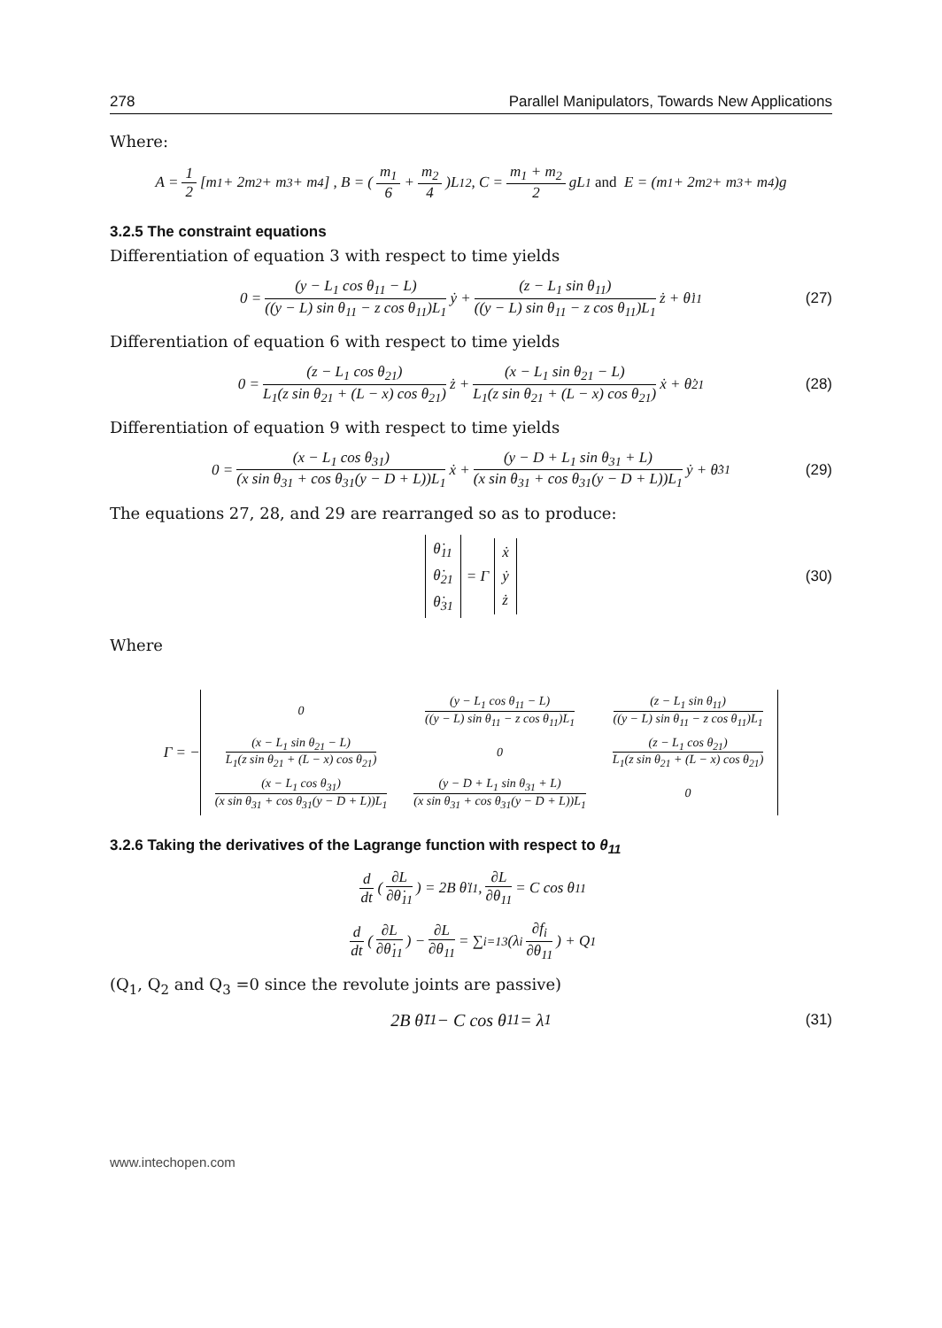278 Parallel Manipulators, Towards New Applications
Where:
A = 1 2 [m<sub>1</sub> + 2m<sub>2</sub> + m<sub>3</sub> + m<sub>4</sub>] , B = (m<sub>1</sub> 6 + m<sub>2</sub> 4)L<sub>1</sub><sup>2</sup> , C = m<sub>1</sub> + m<sub>2</sub> 2 gL<sub>1</sub> and E = (m<sub>1</sub> + 2m<sub>2</sub> + m<sub>3</sub> + m<sub>4</sub>)g
3.2.5 The constraint equations
Differentiation of equation 3 with respect to time yields
0 = (y − L<sub>1</sub> cos θ<sub>11</sub> − L) ((y − L) sin θ<sub>11</sub> − z cos θ<sub>11</sub>)L<sub>1</sub> ẏ + (z − L<sub>1</sub> sin θ<sub>11</sub>) ((y − L) sin θ<sub>11</sub> − z cos θ<sub>11</sub>)L<sub>1</sub> ż + θ̇<sub>11</sub> (27)
Differentiation of equation 6 with respect to time yields
0 = (z − L<sub>1</sub> cos θ<sub>21</sub>) L<sub>1</sub>(z sin θ<sub>21</sub> + (L − x) cos θ<sub>21</sub>) ż + (x − L<sub>1</sub> sin θ<sub>21</sub> − L) L<sub>1</sub>(z sin θ<sub>21</sub> + (L − x) cos θ<sub>21</sub>) ẋ + θ̇<sub>21</sub> (28)
Differentiation of equation 9 with respect to time yields
0 = (x − L<sub>1</sub> cos θ<sub>31</sub>) (x sin θ<sub>31</sub> + cos θ<sub>31</sub>(y − D + L))L<sub>1</sub> ẋ + (y − D + L<sub>1</sub> sin θ<sub>31</sub> + L) (x sin θ<sub>31</sub> + cos θ<sub>31</sub>(y − D + L))L<sub>1</sub> ẏ + θ̇<sub>31</sub> (29)
The equations 27, 28, and 29 are rearranged so as to produce:
θ̇<sub>11</sub>
θ̇<sub>21</sub>
θ̇<sub>31</sub> = Γ ẋ
ẏ
ż (30)
Where
Γ = −
| 0 | (y − L<sub>1</sub> cos θ<sub>11</sub> − L) ((y − L) sin θ<sub>11</sub> − z cos θ<sub>11</sub>)L<sub>1</sub> | (z − L<sub>1</sub> sin θ<sub>11</sub>) ((y − L) sin θ<sub>11</sub> − z cos θ<sub>11</sub>)L<sub>1</sub> |
| (x − L<sub>1</sub> sin θ<sub>21</sub> − L) L<sub>1</sub>(z sin θ<sub>21</sub> + (L − x) cos θ<sub>21</sub>) | 0 | (z − L<sub>1</sub> cos θ<sub>21</sub>) L<sub>1</sub>(z sin θ<sub>21</sub> + (L − x) cos θ<sub>21</sub>) |
| (x − L<sub>1</sub> cos θ<sub>31</sub>) (x sin θ<sub>31</sub> + cos θ<sub>31</sub>(y − D + L))L<sub>1</sub> | (y − D + L<sub>1</sub> sin θ<sub>31</sub> + L) (x sin θ<sub>31</sub> + cos θ<sub>31</sub>(y − D + L))L<sub>1</sub> | 0 |
3.2.6 Taking the derivatives of the Lagrange function with respect to θ<sub>11</sub>
d dt (∂L ∂θ̇<sub>11</sub>) = 2B θ̈<sub>11</sub> , ∂L ∂θ<sub>11</sub> = C cos θ<sub>11</sub>
d dt (∂L ∂θ̇<sub>11</sub>) − ∂L ∂θ<sub>11</sub> = ∑<sub>i=1</sub><sup>3</sup>(λ<sub>i</sub> ∂f<sub>i</sub> ∂θ<sub>11</sub>) + Q<sub>1</sub>
(Q<sub>1</sub>, Q<sub>2</sub> and Q<sub>3</sub> =0 since the revolute joints are passive)
2B θ̈<sub>11</sub> − C cos θ<sub>11</sub> = λ<sub>1</sub> (31)
www.intechopen.com